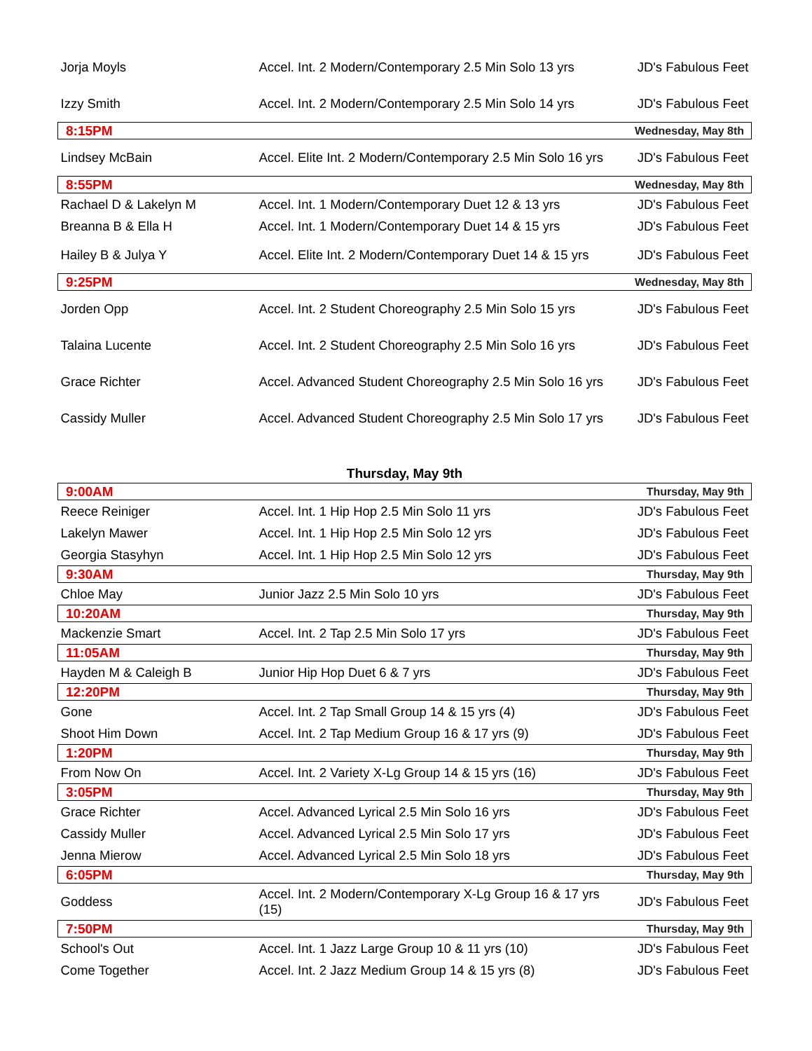| Jorja Moyls | Accel. Int. 2 Modern/Contemporary 2.5 Min Solo 13 yrs | JD's Fabulous Feet |
| Izzy Smith | Accel. Int. 2 Modern/Contemporary 2.5 Min Solo 14 yrs | JD's Fabulous Feet |
| 8:15PM | | Wednesday, May 8th |
| Lindsey McBain | Accel. Elite Int. 2 Modern/Contemporary 2.5 Min Solo 16 yrs | JD's Fabulous Feet |
| 8:55PM | | Wednesday, May 8th |
| Rachael D & Lakelyn M | Accel. Int. 1 Modern/Contemporary Duet 12 & 13 yrs | JD's Fabulous Feet |
| Breanna B & Ella H | Accel. Int. 1 Modern/Contemporary Duet 14 & 15 yrs | JD's Fabulous Feet |
| Hailey B & Julya Y | Accel. Elite Int. 2 Modern/Contemporary Duet 14 & 15 yrs | JD's Fabulous Feet |
| 9:25PM | | Wednesday, May 8th |
| Jorden Opp | Accel. Int. 2 Student Choreography 2.5 Min Solo 15 yrs | JD's Fabulous Feet |
| Talaina Lucente | Accel. Int. 2 Student Choreography 2.5 Min Solo 16 yrs | JD's Fabulous Feet |
| Grace Richter | Accel. Advanced Student Choreography 2.5 Min Solo 16 yrs | JD's Fabulous Feet |
| Cassidy Muller | Accel. Advanced Student Choreography 2.5 Min Solo 17 yrs | JD's Fabulous Feet |
| Thursday, May 9th | | |
| 9:00AM | | Thursday, May 9th |
| Reece Reiniger | Accel. Int. 1 Hip Hop 2.5 Min Solo 11 yrs | JD's Fabulous Feet |
| Lakelyn Mawer | Accel. Int. 1 Hip Hop 2.5 Min Solo 12 yrs | JD's Fabulous Feet |
| Georgia Stasyhyn | Accel. Int. 1 Hip Hop 2.5 Min Solo 12 yrs | JD's Fabulous Feet |
| 9:30AM | | Thursday, May 9th |
| Chloe May | Junior Jazz 2.5 Min Solo 10 yrs | JD's Fabulous Feet |
| 10:20AM | | Thursday, May 9th |
| Mackenzie Smart | Accel. Int. 2 Tap 2.5 Min Solo 17 yrs | JD's Fabulous Feet |
| 11:05AM | | Thursday, May 9th |
| Hayden M & Caleigh B | Junior Hip Hop Duet 6 & 7 yrs | JD's Fabulous Feet |
| 12:20PM | | Thursday, May 9th |
| Gone | Accel. Int. 2 Tap Small Group 14 & 15 yrs (4) | JD's Fabulous Feet |
| Shoot Him Down | Accel. Int. 2 Tap Medium Group 16 & 17 yrs (9) | JD's Fabulous Feet |
| 1:20PM | | Thursday, May 9th |
| From Now On | Accel. Int. 2 Variety X-Lg Group 14 & 15 yrs (16) | JD's Fabulous Feet |
| 3:05PM | | Thursday, May 9th |
| Grace Richter | Accel. Advanced Lyrical 2.5 Min Solo 16 yrs | JD's Fabulous Feet |
| Cassidy Muller | Accel. Advanced Lyrical 2.5 Min Solo 17 yrs | JD's Fabulous Feet |
| Jenna Mierow | Accel. Advanced Lyrical 2.5 Min Solo 18 yrs | JD's Fabulous Feet |
| 6:05PM | | Thursday, May 9th |
| Goddess | Accel. Int. 2 Modern/Contemporary X-Lg Group 16 & 17 yrs (15) | JD's Fabulous Feet |
| 7:50PM | | Thursday, May 9th |
| School's Out | Accel. Int. 1 Jazz Large Group 10 & 11 yrs (10) | JD's Fabulous Feet |
| Come Together | Accel. Int. 2 Jazz Medium Group 14 & 15 yrs (8) | JD's Fabulous Feet |